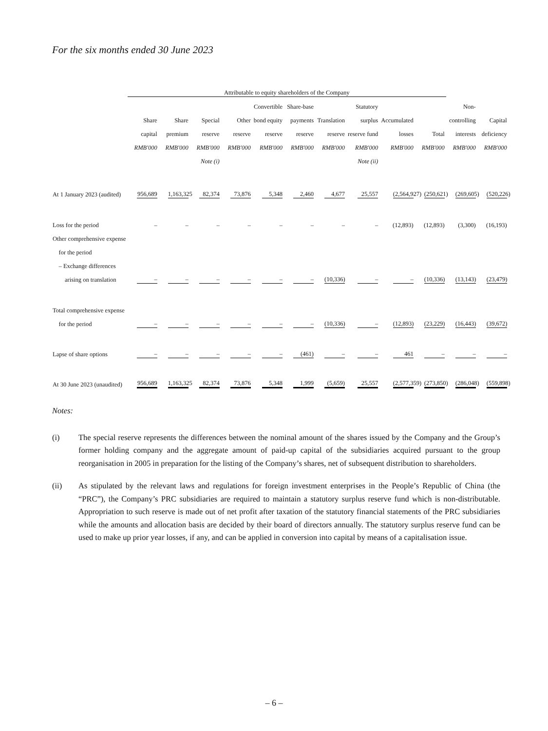For the six months ended 30 June 2023
| | Attributable to equity shareholders of the Company | | | | | | | | | | | |
| | | | | | Convertible | Share-base | | Statutory | | | Non- | |
| | Share | Share | Special | Other | bond equity | payments | Translation | surplus | Accumulated | | controlling | Capital |
| | capital | premium | reserve | reserve | reserve | reserve | reserve | reserve fund | losses | Total | interests | deficiency |
| | RMB'000 | RMB'000 | RMB'000 | RMB'000 | RMB'000 | RMB'000 | RMB'000 | RMB'000 | RMB'000 | RMB'000 | RMB'000 | RMB'000 |
| | | | Note (i) | | | | | Note (ii) | | | | |
| At 1 January 2023 (audited) | 956,689 | 1,163,325 | 82,374 | 73,876 | 5,348 | 2,460 | 4,677 | 25,557 | (2,564,927) | (250,621) | (269,605) | (520,226) |
| Loss for the period | – | – | – | – | – | – | – | – | (12,893) | (12,893) | (3,300) | (16,193) |
| Other comprehensive expense | | | | | | | | | | | | |
| for the period | | | | | | | | | | | | |
| – Exchange differences | | | | | | | | | | | | |
| arising on translation | – | – | – | – | – | – | (10,336) | – | – | (10,336) | (13,143) | (23,479) |
| Total comprehensive expense | | | | | | | | | | | | |
| for the period | – | – | – | – | – | – | (10,336) | – | (12,893) | (23,229) | (16,443) | (39,672) |
| Lapse of share options | – | – | – | – | – | (461) | – | – | 461 | – | – | – |
| At 30 June 2023 (unaudited) | 956,689 | 1,163,325 | 82,374 | 73,876 | 5,348 | 1,999 | (5,659) | 25,557 | (2,577,359) | (273,850) | (286,048) | (559,898) |
Notes:
(i) The special reserve represents the differences between the nominal amount of the shares issued by the Company and the Group’s former holding company and the aggregate amount of paid-up capital of the subsidiaries acquired pursuant to the group reorganisation in 2005 in preparation for the listing of the Company’s shares, net of subsequent distribution to shareholders.
(ii) As stipulated by the relevant laws and regulations for foreign investment enterprises in the People’s Republic of China (the “PRC”), the Company’s PRC subsidiaries are required to maintain a statutory surplus reserve fund which is non-distributable. Appropriation to such reserve is made out of net profit after taxation of the statutory financial statements of the PRC subsidiaries while the amounts and allocation basis are decided by their board of directors annually. The statutory surplus reserve fund can be used to make up prior year losses, if any, and can be applied in conversion into capital by means of a capitalisation issue.
– 6 –